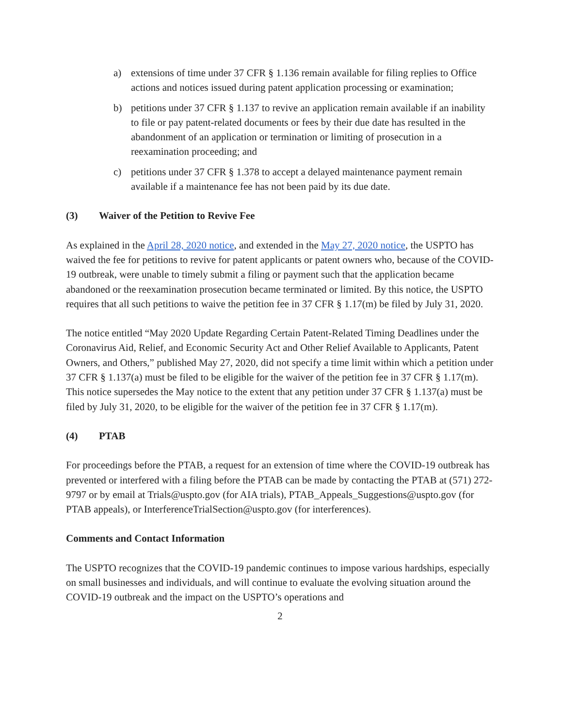a) extensions of time under 37 CFR § 1.136 remain available for filing replies to Office actions and notices issued during patent application processing or examination;
b) petitions under 37 CFR § 1.137 to revive an application remain available if an inability to file or pay patent-related documents or fees by their due date has resulted in the abandonment of an application or termination or limiting of prosecution in a reexamination proceeding; and
c) petitions under 37 CFR § 1.378 to accept a delayed maintenance payment remain available if a maintenance fee has not been paid by its due date.
(3) Waiver of the Petition to Revive Fee
As explained in the April 28, 2020 notice, and extended in the May 27, 2020 notice, the USPTO has waived the fee for petitions to revive for patent applicants or patent owners who, because of the COVID-19 outbreak, were unable to timely submit a filing or payment such that the application became abandoned or the reexamination prosecution became terminated or limited. By this notice, the USPTO requires that all such petitions to waive the petition fee in 37 CFR § 1.17(m) be filed by July 31, 2020.
The notice entitled “May 2020 Update Regarding Certain Patent-Related Timing Deadlines under the Coronavirus Aid, Relief, and Economic Security Act and Other Relief Available to Applicants, Patent Owners, and Others,” published May 27, 2020, did not specify a time limit within which a petition under 37 CFR § 1.137(a) must be filed to be eligible for the waiver of the petition fee in 37 CFR § 1.17(m). This notice supersedes the May notice to the extent that any petition under 37 CFR § 1.137(a) must be filed by July 31, 2020, to be eligible for the waiver of the petition fee in 37 CFR § 1.17(m).
(4) PTAB
For proceedings before the PTAB, a request for an extension of time where the COVID-19 outbreak has prevented or interfered with a filing before the PTAB can be made by contacting the PTAB at (571) 272-9797 or by email at Trials@uspto.gov (for AIA trials), PTAB_Appeals_Suggestions@uspto.gov (for PTAB appeals), or InterferenceTrialSection@uspto.gov (for interferences).
Comments and Contact Information
The USPTO recognizes that the COVID-19 pandemic continues to impose various hardships, especially on small businesses and individuals, and will continue to evaluate the evolving situation around the COVID-19 outbreak and the impact on the USPTO’s operations and
2